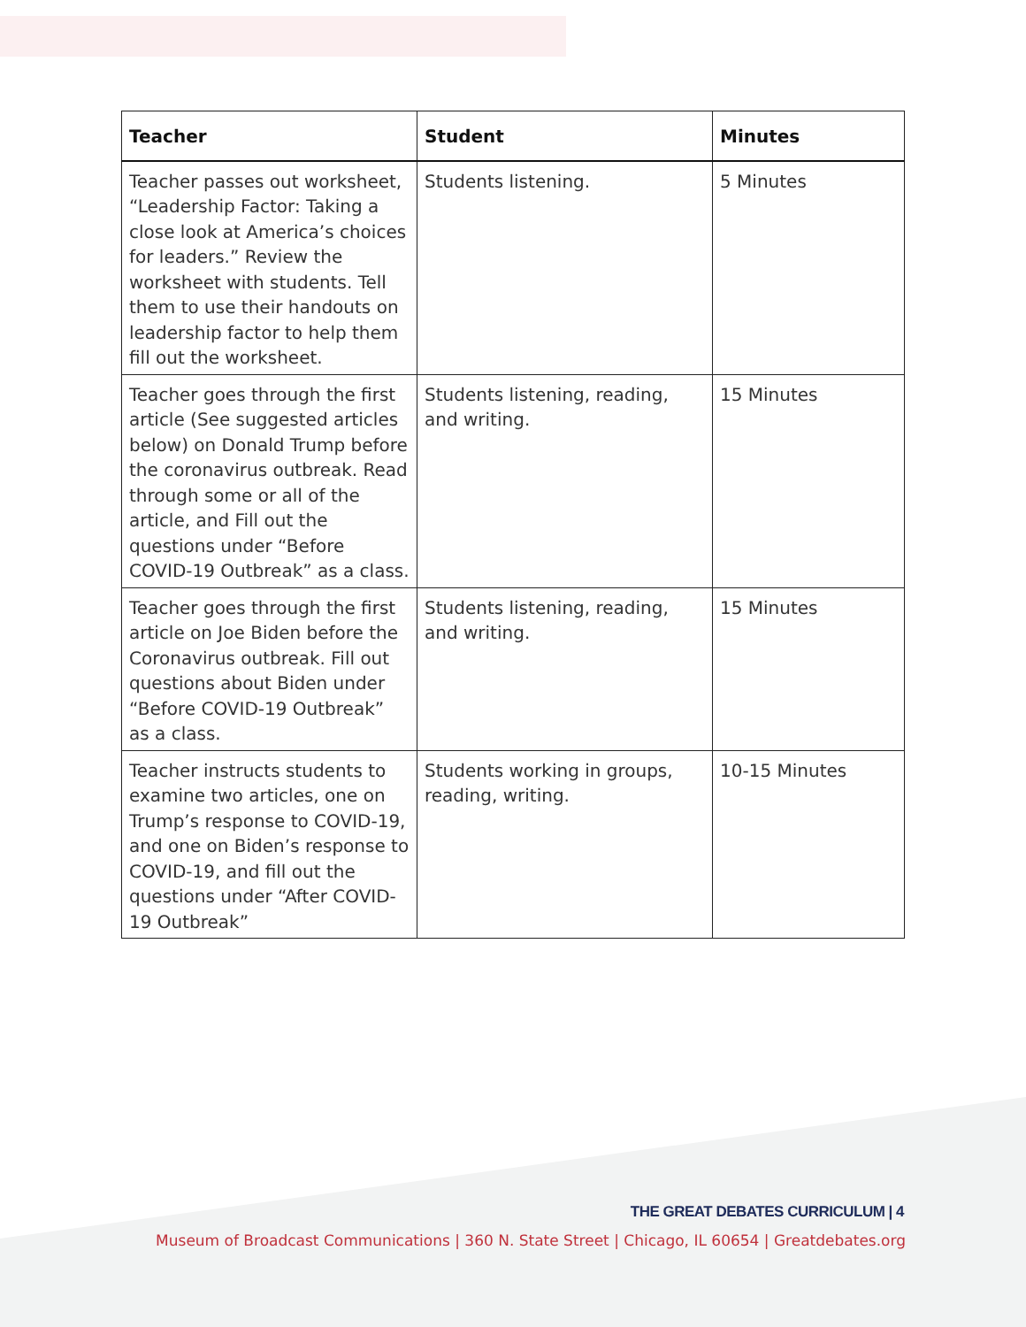| Teacher | Student | Minutes |
| --- | --- | --- |
| Teacher passes out worksheet, “Leadership Factor: Taking a close look at America’s choices for leaders.” Review the worksheet with students. Tell them to use their handouts on leadership factor to help them fill out the worksheet. | Students listening. | 5 Minutes |
| Teacher goes through the first article (See suggested articles below) on Donald Trump before the coronavirus outbreak. Read through some or all of the article, and Fill out the questions under “Before COVID-19 Outbreak” as a class. | Students listening, reading, and writing. | 15 Minutes |
| Teacher goes through the first article on Joe Biden before the Coronavirus outbreak. Fill out questions about Biden under “Before COVID-19 Outbreak” as a class. | Students listening, reading, and writing. | 15 Minutes |
| Teacher instructs students to examine two articles, one on Trump’s response to COVID-19, and one on Biden’s response to COVID-19, and fill out the questions under “After COVID-19 Outbreak” | Students working in groups, reading, writing. | 10-15 Minutes |
THE GREAT DEBATES CURRICULUM | 4
Museum of Broadcast Communications | 360 N. State Street | Chicago, IL 60654 | Greatdebates.org